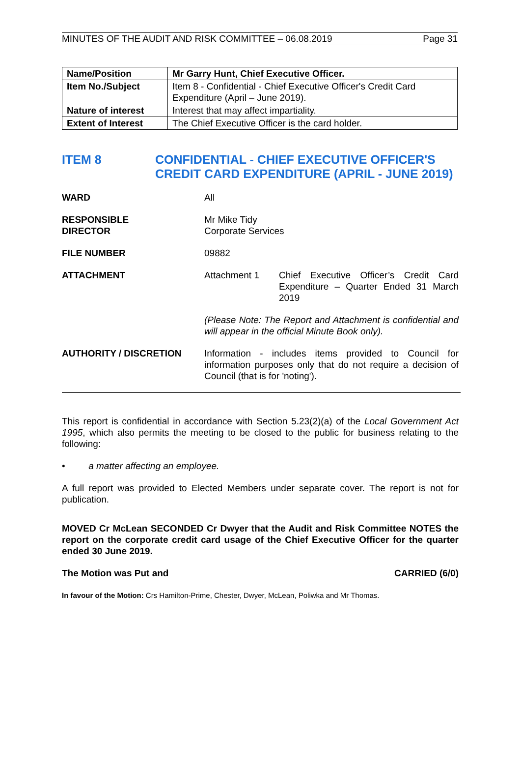MINUTES OF THE AUDIT AND RISK COMMITTEE – 06.08.2019 Page 31
| Name/Position | Mr Garry Hunt, Chief Executive Officer. |
| Item No./Subject | Item 8 - Confidential - Chief Executive Officer's Credit Card Expenditure (April – June 2019). |
| Nature of interest | Interest that may affect impartiality. |
| Extent of Interest | The Chief Executive Officer is the card holder. |
ITEM 8 CONFIDENTIAL - CHIEF EXECUTIVE OFFICER'S CREDIT CARD EXPENDITURE (APRIL - JUNE 2019)
WARD All
RESPONSIBLE
DIRECTOR
Mr Mike Tidy
Corporate Services
FILE NUMBER 09882
ATTACHMENT Attachment 1 Chief Executive Officer’s Credit Card Expenditure – Quarter Ended 31 March 2019
(Please Note: The Report and Attachment is confidential and will appear in the official Minute Book only).
AUTHORITY / DISCRETION Information - includes items provided to Council for information purposes only that do not require a decision of Council (that is for 'noting').
This report is confidential in accordance with Section 5.23(2)(a) of the Local Government Act 1995, which also permits the meeting to be closed to the public for business relating to the following:
• a matter affecting an employee.
A full report was provided to Elected Members under separate cover. The report is not for publication.
MOVED Cr McLean SECONDED Cr Dwyer that the Audit and Risk Committee NOTES the report on the corporate credit card usage of the Chief Executive Officer for the quarter ended 30 June 2019.
The Motion was Put and CARRIED (6/0)
In favour of the Motion: Crs Hamilton-Prime, Chester, Dwyer, McLean, Poliwka and Mr Thomas.